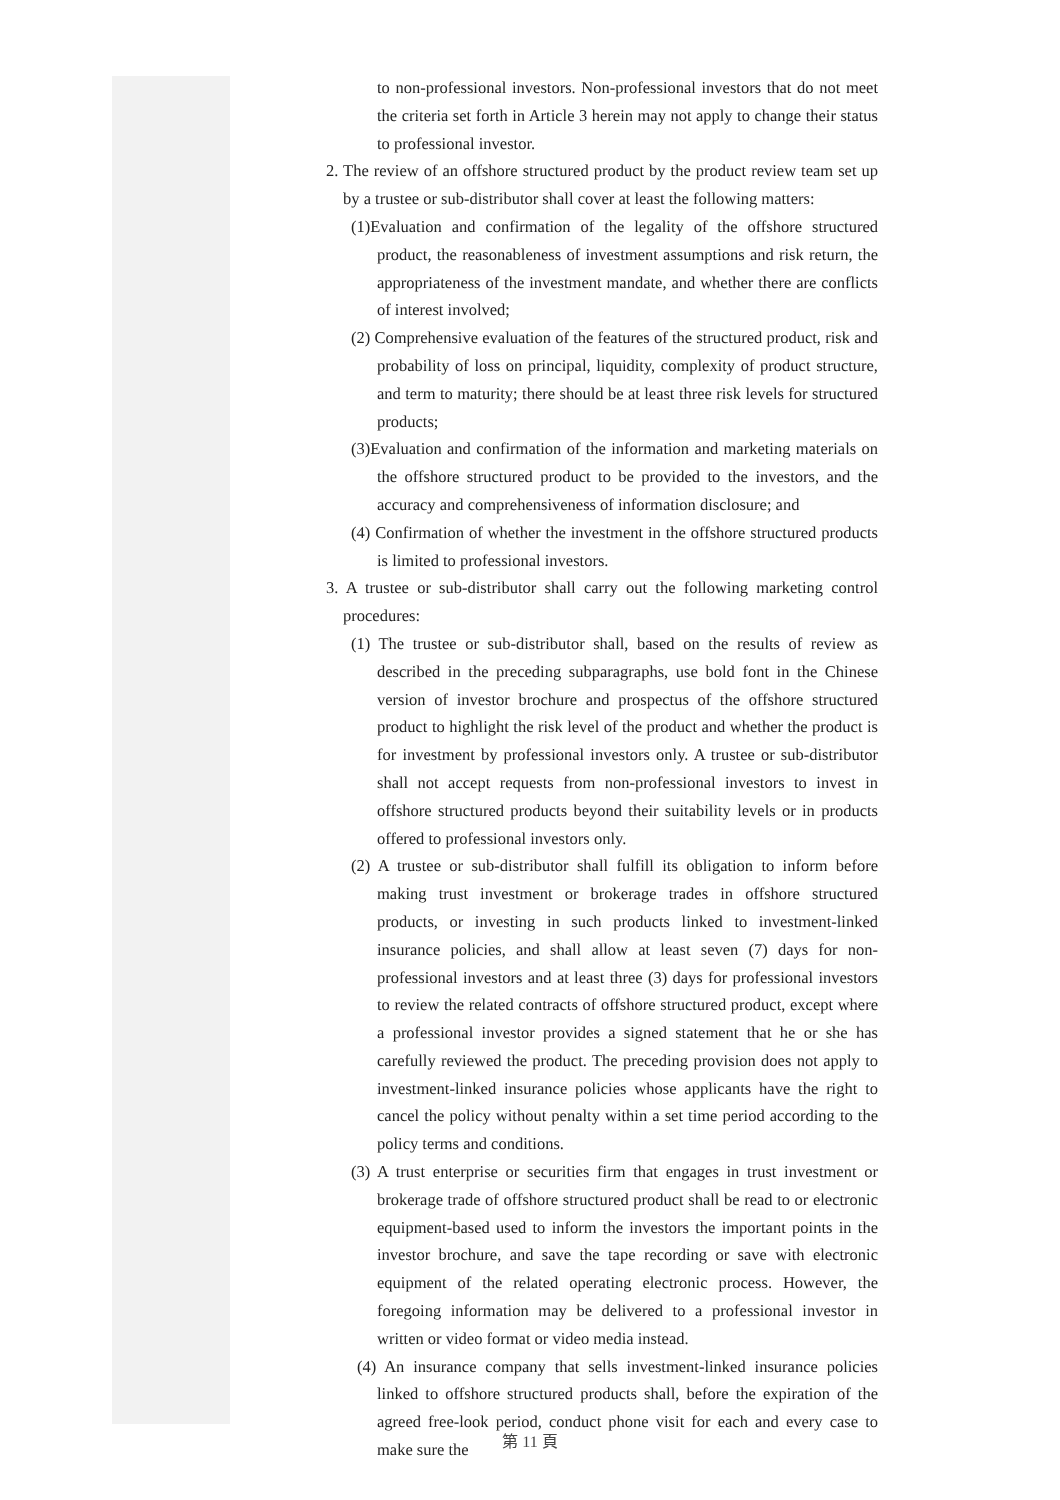to non-professional investors. Non-professional investors that do not meet the criteria set forth in Article 3 herein may not apply to change their status to professional investor.
2. The review of an offshore structured product by the product review team set up by a trustee or sub-distributor shall cover at least the following matters:
(1)Evaluation and confirmation of the legality of the offshore structured product, the reasonableness of investment assumptions and risk return, the appropriateness of the investment mandate, and whether there are conflicts of interest involved;
(2) Comprehensive evaluation of the features of the structured product, risk and probability of loss on principal, liquidity, complexity of product structure, and term to maturity; there should be at least three risk levels for structured products;
(3)Evaluation and confirmation of the information and marketing materials on the offshore structured product to be provided to the investors, and the accuracy and comprehensiveness of information disclosure; and
(4) Confirmation of whether the investment in the offshore structured products is limited to professional investors.
3. A trustee or sub-distributor shall carry out the following marketing control procedures:
(1) The trustee or sub-distributor shall, based on the results of review as described in the preceding subparagraphs, use bold font in the Chinese version of investor brochure and prospectus of the offshore structured product to highlight the risk level of the product and whether the product is for investment by professional investors only. A trustee or sub-distributor shall not accept requests from non-professional investors to invest in offshore structured products beyond their suitability levels or in products offered to professional investors only.
(2) A trustee or sub-distributor shall fulfill its obligation to inform before making trust investment or brokerage trades in offshore structured products, or investing in such products linked to investment-linked insurance policies, and shall allow at least seven (7) days for non-professional investors and at least three (3) days for professional investors to review the related contracts of offshore structured product, except where a professional investor provides a signed statement that he or she has carefully reviewed the product. The preceding provision does not apply to investment-linked insurance policies whose applicants have the right to cancel the policy without penalty within a set time period according to the policy terms and conditions.
(3) A trust enterprise or securities firm that engages in trust investment or brokerage trade of offshore structured product shall be read to or electronic equipment-based used to inform the investors the important points in the investor brochure, and save the tape recording or save with electronic equipment of the related operating electronic process. However, the foregoing information may be delivered to a professional investor in written or video format or video media instead.
(4) An insurance company that sells investment-linked insurance policies linked to offshore structured products shall, before the expiration of the agreed free-look period, conduct phone visit for each and every case to make sure the
第 11 頁